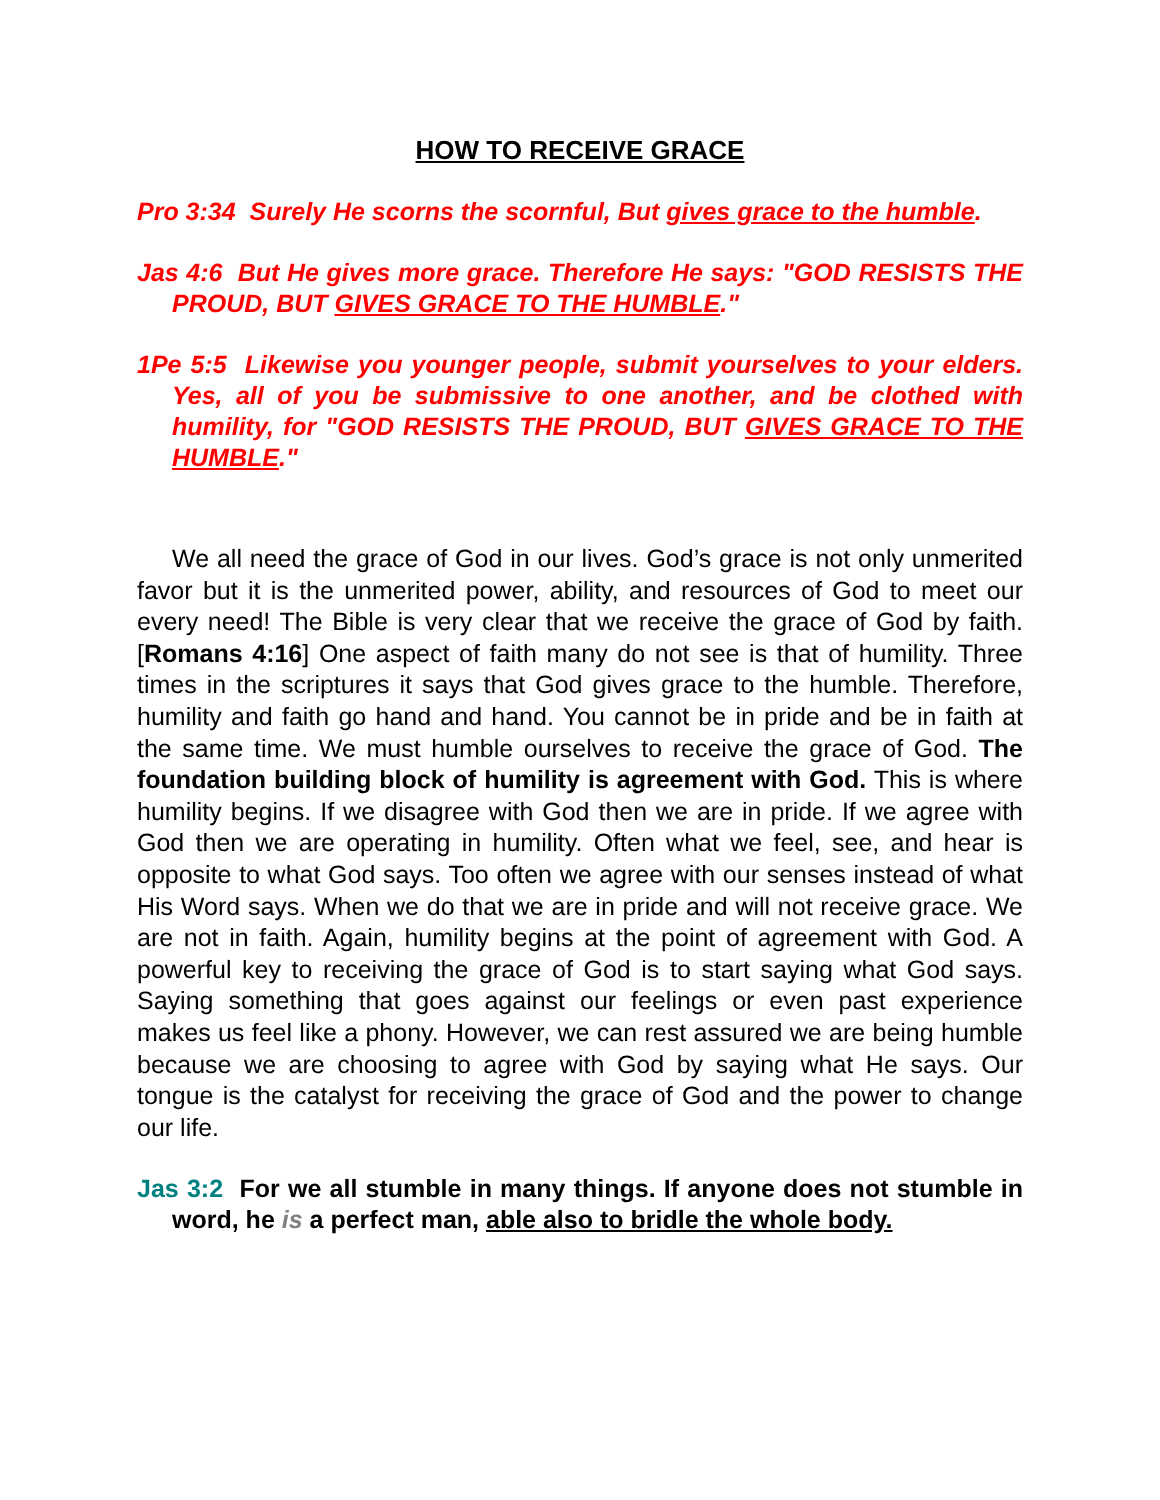HOW TO RECEIVE GRACE
Pro 3:34 Surely He scorns the scornful, But gives grace to the humble.
Jas 4:6 But He gives more grace. Therefore He says: "GOD RESISTS THE PROUD, BUT GIVES GRACE TO THE HUMBLE."
1Pe 5:5 Likewise you younger people, submit yourselves to your elders. Yes, all of you be submissive to one another, and be clothed with humility, for "GOD RESISTS THE PROUD, BUT GIVES GRACE TO THE HUMBLE."
We all need the grace of God in our lives. God’s grace is not only unmerited favor but it is the unmerited power, ability, and resources of God to meet our every need! The Bible is very clear that we receive the grace of God by faith. [Romans 4:16] One aspect of faith many do not see is that of humility. Three times in the scriptures it says that God gives grace to the humble. Therefore, humility and faith go hand and hand. You cannot be in pride and be in faith at the same time. We must humble ourselves to receive the grace of God. The foundation building block of humility is agreement with God. This is where humility begins. If we disagree with God then we are in pride. If we agree with God then we are operating in humility. Often what we feel, see, and hear is opposite to what God says. Too often we agree with our senses instead of what His Word says. When we do that we are in pride and will not receive grace. We are not in faith. Again, humility begins at the point of agreement with God. A powerful key to receiving the grace of God is to start saying what God says. Saying something that goes against our feelings or even past experience makes us feel like a phony. However, we can rest assured we are being humble because we are choosing to agree with God by saying what He says. Our tongue is the catalyst for receiving the grace of God and the power to change our life.
Jas 3:2 For we all stumble in many things. If anyone does not stumble in word, he is a perfect man, able also to bridle the whole body.